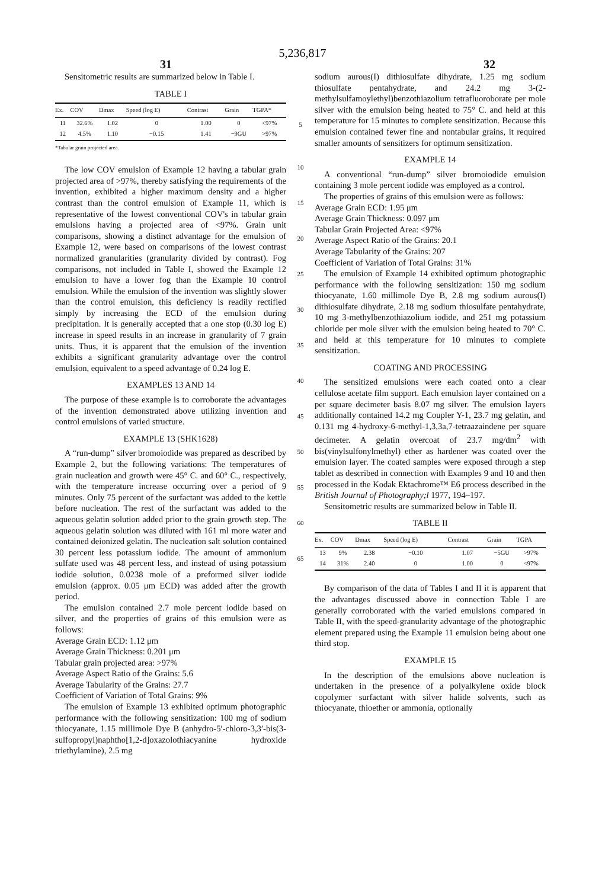5,236,817
31 32
Sensitometric results are summarized below in Table I.
TABLE I
| Ex. | COV | Dmax | Speed (log E) | Contrast | Grain | TGPA* |
| --- | --- | --- | --- | --- | --- | --- |
| 11 | 32.6% | 1.02 | 0 | 1.00 | 0 | <97% |
| 12 | 4.5% | 1.10 | −0.15 | 1.41 | −9GU | >97% |
*Tabular grain projected area.
The low COV emulsion of Example 12 having a tabular grain projected area of >97%, thereby satisfying the requirements of the invention, exhibited a higher maximum density and a higher contrast than the control emulsion of Example 11, which is representative of the lowest conventional COV's in tabular grain emulsions having a projected area of <97%. Grain unit comparisons, showing a distinct advantage for the emulsion of Example 12, were based on comparisons of the lowest contrast normalized granularities (granularity divided by contrast). Fog comparisons, not included in Table I, showed the Example 12 emulsion to have a lower fog than the Example 10 control emulsion. While the emulsion of the invention was slightly slower than the control emulsion, this deficiency is readily rectified simply by increasing the ECD of the emulsion during precipitation. It is generally accepted that a one stop (0.30 log E) increase in speed results in an increase in granularity of 7 grain units. Thus, it is apparent that the emulsion of the invention exhibits a significant granularity advantage over the control emulsion, equivalent to a speed advantage of 0.24 log E.
EXAMPLES 13 AND 14
The purpose of these example is to corroborate the advantages of the invention demonstrated above utilizing invention and control emulsions of varied structure.
EXAMPLE 13 (SHK1628)
A “run-dump” silver bromoiodide was prepared as described by Example 2, but the following variations: The temperatures of grain nucleation and growth were 45° C. and 60° C., respectively, with the temperature increase occurring over a period of 9 minutes. Only 75 percent of the surfactant was added to the kettle before nucleation. The rest of the surfactant was added to the aqueous gelatin solution added prior to the grain growth step. The aqueous gelatin solution was diluted with 161 ml more water and contained deionized gelatin. The nucleation salt solution contained 30 percent less potassium iodide. The amount of ammonium sulfate used was 48 percent less, and instead of using potassium iodide solution, 0.0238 mole of a preformed silver iodide emulsion (approx. 0.05 μm ECD) was added after the growth period.
The emulsion contained 2.7 mole percent iodide based on silver, and the properties of grains of this emulsion were as follows:
Average Grain ECD: 1.12 μm
Average Grain Thickness: 0.201 μm
Tabular grain projected area: >97%
Average Aspect Ratio of the Grains: 5.6
Average Tabularity of the Grains: 27.7
Coefficient of Variation of Total Grains: 9%
The emulsion of Example 13 exhibited optimum photographic performance with the following sensitization: 100 mg of sodium thiocyanate, 1.15 millimole Dye B (anhydro-5′-chloro-3,3′-bis(3-sulfopropyl)naphtho[1,2-d]oxazolothiacyanine hydroxide triethylamine), 2.5 mg
5
10
15
20
25
30
35
40
45
50
55
60
65
sodium aurous(I) dithiosulfate dihydrate, 1.25 mg sodium thiosulfate pentahydrate, and 24.2 mg 3-(2-methylsulfamoylethyl)benzothiazolium tetrafluoroborate per mole silver with the emulsion being heated to 75° C. and held at this temperature for 15 minutes to complete sensitization. Because this emulsion contained fewer fine and nontabular grains, it required smaller amounts of sensitizers for optimum sensitization.
EXAMPLE 14
A conventional “run-dump” silver bromoiodide emulsion containing 3 mole percent iodide was employed as a control.
The properties of grains of this emulsion were as follows:
Average Grain ECD: 1.95 μm
Average Grain Thickness: 0.097 μm
Tabular Grain Projected Area: <97%
Average Aspect Ratio of the Grains: 20.1
Average Tabularity of the Grains: 207
Coefficient of Variation of Total Grains: 31%
The emulsion of Example 14 exhibited optimum photographic performance with the following sensitization: 150 mg sodium thiocyanate, 1.60 millimole Dye B, 2.8 mg sodium aurous(I) dithiosulfate dihydrate, 2.18 mg sodium thiosulfate pentahydrate, 10 mg 3-methylbenzothiazolium iodide, and 251 mg potassium chloride per mole silver with the emulsion being heated to 70° C. and held at this temperature for 10 minutes to complete sensitization.
COATING AND PROCESSING
The sensitized emulsions were each coated onto a clear cellulose acetate film support. Each emulsion layer contained on a per square decimeter basis 8.07 mg silver. The emulsion layers additionally contained 14.2 mg Coupler Y-1, 23.7 mg gelatin, and 0.131 mg 4-hydroxy-6-methyl-1,3,3a,7-tetraazaindene per square decimeter. A gelatin overcoat of 23.7 mg/dm<sup>2</sup> with bis(vinylsulfonylmethyl) ether as hardener was coated over the emulsion layer. The coated samples were exposed through a step tablet as described in connection with Examples 9 and 10 and then processed in the Kodak Ektachrome™ E6 process described in the British Journal of Photography;l 1977, 194–197.
Sensitometric results are summarized below in Table II.
TABLE II
| Ex. | COV | Dmax | Speed (log E) | Contrast | Grain | TGPA |
| --- | --- | --- | --- | --- | --- | --- |
| 13 | 9% | 2.38 | −0.10 | 1.07 | −5GU | >97% |
| 14 | 31% | 2.40 | 0 | 1.00 | 0 | <97% |
By comparison of the data of Tables I and II it is apparent that the advantages discussed above in connection Table I are generally corroborated with the varied emulsions compared in Table II, with the speed-granularity advantage of the photographic element prepared using the Example 11 emulsion being about one third stop.
EXAMPLE 15
In the description of the emulsions above nucleation is undertaken in the presence of a polyalkylene oxide block copolymer surfactant with silver halide solvents, such as thiocyanate, thioether or ammonia, optionally